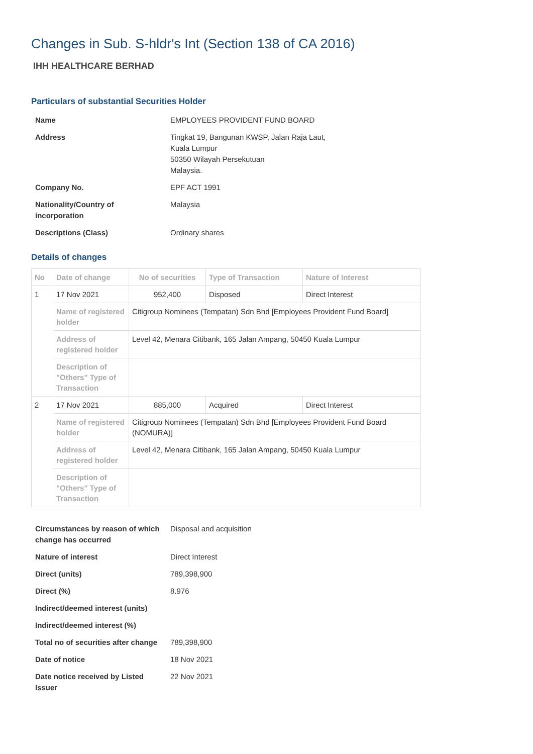Changes in Sub. S-hldr's Int (Section 138 of CA 2016)
IHH HEALTHCARE BERHAD
Particulars of substantial Securities Holder
| Name | EMPLOYEES PROVIDENT FUND BOARD |
| Address | Tingkat 19, Bangunan KWSP, Jalan Raja Laut, Kuala Lumpur 50350 Wilayah Persekutuan Malaysia. |
| Company No. | EPF ACT 1991 |
| Nationality/Country of incorporation | Malaysia |
| Descriptions (Class) | Ordinary shares |
Details of changes
| No | Date of change | No of securities | Type of Transaction | Nature of Interest |
| --- | --- | --- | --- | --- |
| 1 | 17 Nov 2021 | 952,400 | Disposed | Direct Interest |
| | Name of registered holder | Citigroup Nominees (Tempatan) Sdn Bhd [Employees Provident Fund Board] | | |
| | Address of registered holder | Level 42, Menara Citibank, 165 Jalan Ampang, 50450 Kuala Lumpur | | |
| | Description of "Others" Type of Transaction | | | |
| 2 | 17 Nov 2021 | 885,000 | Acquired | Direct Interest |
| | Name of registered holder | Citigroup Nominees (Tempatan) Sdn Bhd [Employees Provident Fund Board (NOMURA)] | | |
| | Address of registered holder | Level 42, Menara Citibank, 165 Jalan Ampang, 50450 Kuala Lumpur | | |
| | Description of "Others" Type of Transaction | | | |
| Circumstances by reason of which change has occurred | Disposal and acquisition |
| Nature of interest | Direct Interest |
| Direct (units) | 789,398,900 |
| Direct (%) | 8.976 |
| Indirect/deemed interest (units) | |
| Indirect/deemed interest (%) | |
| Total no of securities after change | 789,398,900 |
| Date of notice | 18 Nov 2021 |
| Date notice received by Listed Issuer | 22 Nov 2021 |